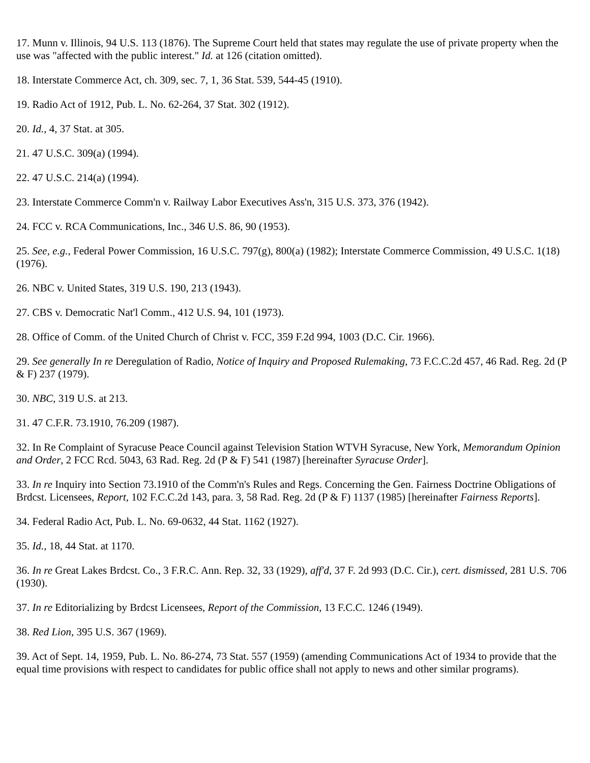17. Munn v. Illinois, 94 U.S. 113 (1876). The Supreme Court held that states may regulate the use of private property when the use was "affected with the public interest." Id. at 126 (citation omitted).
18. Interstate Commerce Act, ch. 309, sec. 7, 1, 36 Stat. 539, 544-45 (1910).
19. Radio Act of 1912, Pub. L. No. 62-264, 37 Stat. 302 (1912).
20. Id., 4, 37 Stat. at 305.
21. 47 U.S.C. 309(a) (1994).
22. 47 U.S.C. 214(a) (1994).
23. Interstate Commerce Comm'n v. Railway Labor Executives Ass'n, 315 U.S. 373, 376 (1942).
24. FCC v. RCA Communications, Inc., 346 U.S. 86, 90 (1953).
25. See, e.g., Federal Power Commission, 16 U.S.C. 797(g), 800(a) (1982); Interstate Commerce Commission, 49 U.S.C. 1(18) (1976).
26. NBC v. United States, 319 U.S. 190, 213 (1943).
27. CBS v. Democratic Nat'l Comm., 412 U.S. 94, 101 (1973).
28. Office of Comm. of the United Church of Christ v. FCC, 359 F.2d 994, 1003 (D.C. Cir. 1966).
29. See generally In re Deregulation of Radio, Notice of Inquiry and Proposed Rulemaking, 73 F.C.C.2d 457, 46 Rad. Reg. 2d (P & F) 237 (1979).
30. NBC, 319 U.S. at 213.
31. 47 C.F.R. 73.1910, 76.209 (1987).
32. In Re Complaint of Syracuse Peace Council against Television Station WTVH Syracuse, New York, Memorandum Opinion and Order, 2 FCC Rcd. 5043, 63 Rad. Reg. 2d (P & F) 541 (1987) [hereinafter Syracuse Order].
33. In re Inquiry into Section 73.1910 of the Comm'n's Rules and Regs. Concerning the Gen. Fairness Doctrine Obligations of Brdcst. Licensees, Report, 102 F.C.C.2d 143, para. 3, 58 Rad. Reg. 2d (P & F) 1137 (1985) [hereinafter Fairness Reports].
34. Federal Radio Act, Pub. L. No. 69-0632, 44 Stat. 1162 (1927).
35. Id., 18, 44 Stat. at 1170.
36. In re Great Lakes Brdcst. Co., 3 F.R.C. Ann. Rep. 32, 33 (1929), aff'd, 37 F. 2d 993 (D.C. Cir.), cert. dismissed, 281 U.S. 706 (1930).
37. In re Editorializing by Brdcst Licensees, Report of the Commission, 13 F.C.C. 1246 (1949).
38. Red Lion, 395 U.S. 367 (1969).
39. Act of Sept. 14, 1959, Pub. L. No. 86-274, 73 Stat. 557 (1959) (amending Communications Act of 1934 to provide that the equal time provisions with respect to candidates for public office shall not apply to news and other similar programs).